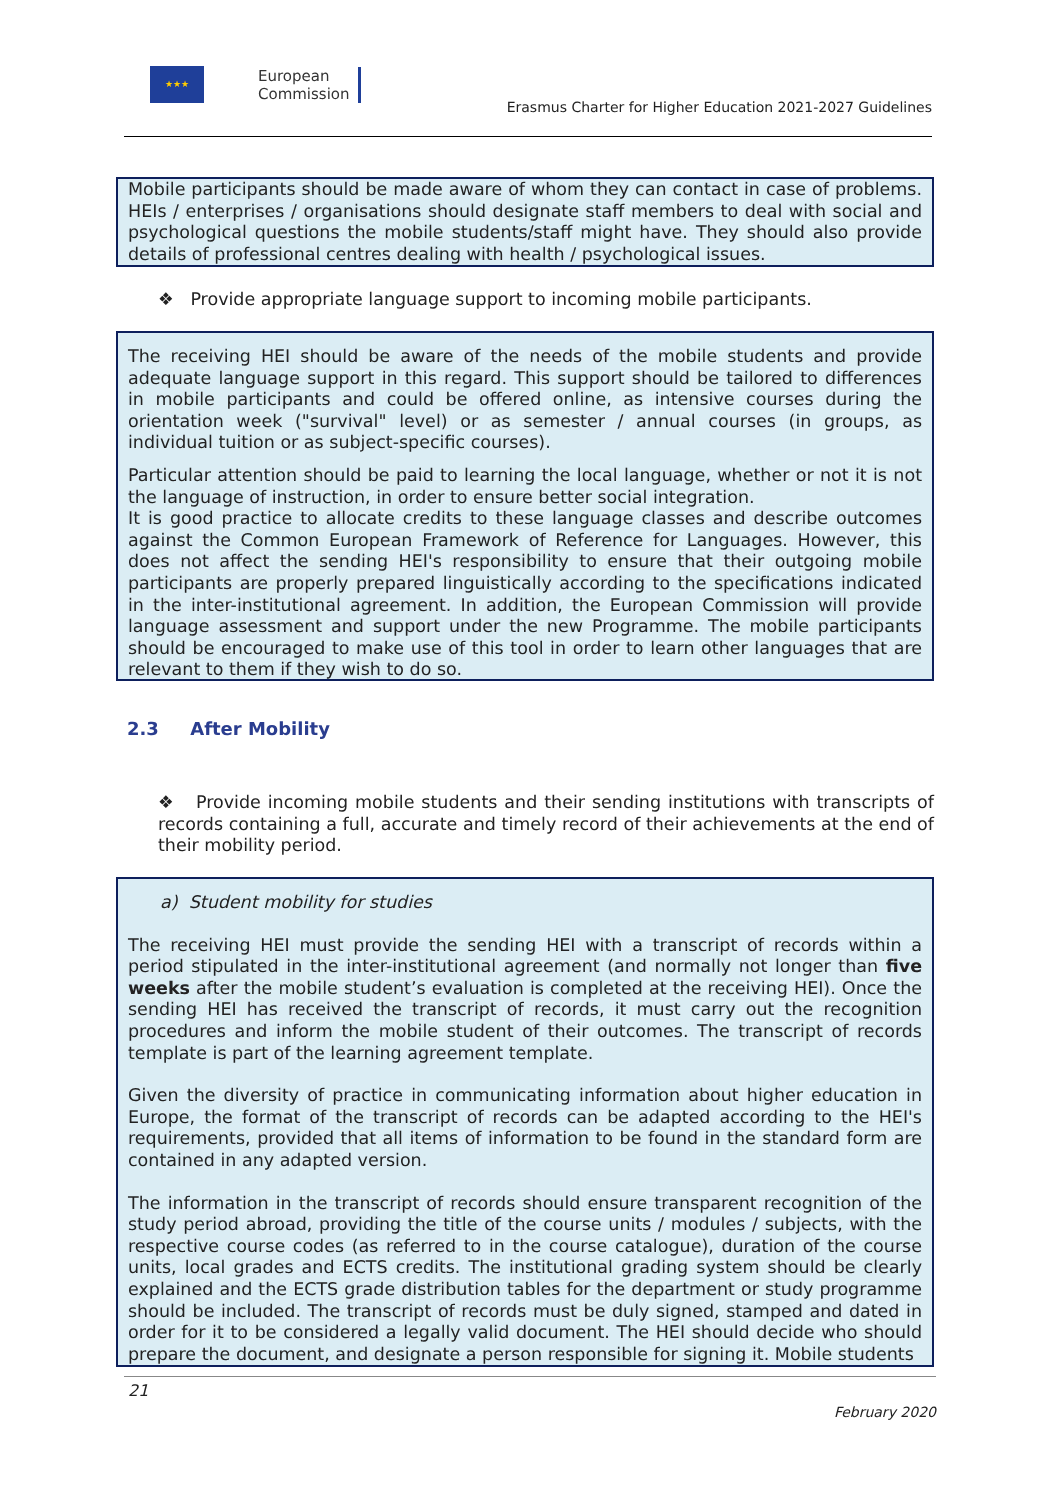★★★
European
Commission
Erasmus Charter for Higher Education 2021-2027 Guidelines
Mobile participants should be made aware of whom they can contact in case of problems. HEIs / enterprises / organisations should designate staff members to deal with social and psychological questions the mobile students/staff might have. They should also provide details of professional centres dealing with health / psychological issues.
❖ Provide appropriate language support to incoming mobile participants.
The receiving HEI should be aware of the needs of the mobile students and provide adequate language support in this regard. This support should be tailored to differences in mobile participants and could be offered online, as intensive courses during the orientation week ("survival" level) or as semester / annual courses (in groups, as individual tuition or as subject-specific courses).
Particular attention should be paid to learning the local language, whether or not it is not the language of instruction, in order to ensure better social integration.
It is good practice to allocate credits to these language classes and describe outcomes against the Common European Framework of Reference for Languages. However, this does not affect the sending HEI's responsibility to ensure that their outgoing mobile participants are properly prepared linguistically according to the specifications indicated in the inter-institutional agreement. In addition, the European Commission will provide language assessment and support under the new Programme. The mobile participants should be encouraged to make use of this tool in order to learn other languages that are relevant to them if they wish to do so.
2.3 After Mobility
❖ Provide incoming mobile students and their sending institutions with transcripts of records containing a full, accurate and timely record of their achievements at the end of their mobility period.
a) Student mobility for studies
The receiving HEI must provide the sending HEI with a transcript of records within a period stipulated in the inter-institutional agreement (and normally not longer than five weeks after the mobile student’s evaluation is completed at the receiving HEI). Once the sending HEI has received the transcript of records, it must carry out the recognition procedures and inform the mobile student of their outcomes. The transcript of records template is part of the learning agreement template.
Given the diversity of practice in communicating information about higher education in Europe, the format of the transcript of records can be adapted according to the HEI's requirements, provided that all items of information to be found in the standard form are contained in any adapted version.
The information in the transcript of records should ensure transparent recognition of the study period abroad, providing the title of the course units / modules / subjects, with the respective course codes (as referred to in the course catalogue), duration of the course units, local grades and ECTS credits. The institutional grading system should be clearly explained and the ECTS grade distribution tables for the department or study programme should be included. The transcript of records must be duly signed, stamped and dated in order for it to be considered a legally valid document. The HEI should decide who should prepare the document, and designate a person responsible for signing it. Mobile students
21
February 2020